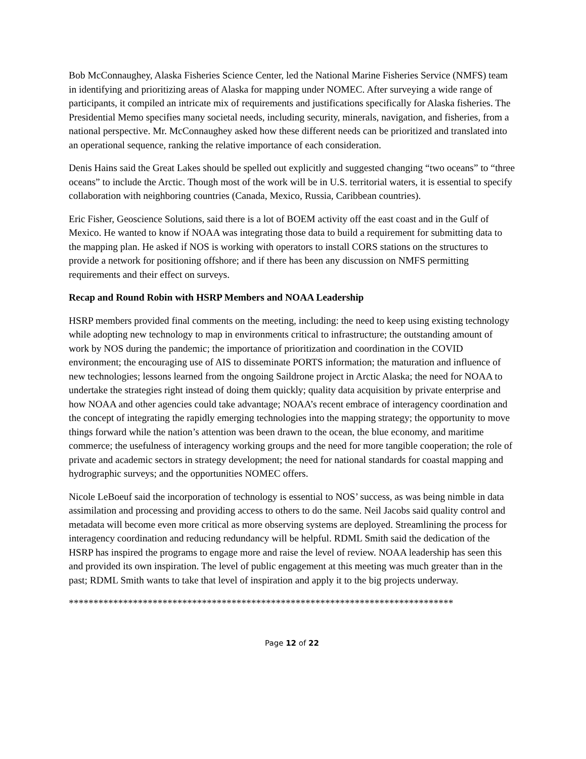Bob McConnaughey, Alaska Fisheries Science Center, led the National Marine Fisheries Service (NMFS) team in identifying and prioritizing areas of Alaska for mapping under NOMEC. After surveying a wide range of participants, it compiled an intricate mix of requirements and justifications specifically for Alaska fisheries. The Presidential Memo specifies many societal needs, including security, minerals, navigation, and fisheries, from a national perspective. Mr. McConnaughey asked how these different needs can be prioritized and translated into an operational sequence, ranking the relative importance of each consideration.
Denis Hains said the Great Lakes should be spelled out explicitly and suggested changing “two oceans” to “three oceans” to include the Arctic. Though most of the work will be in U.S. territorial waters, it is essential to specify collaboration with neighboring countries (Canada, Mexico, Russia, Caribbean countries).
Eric Fisher, Geoscience Solutions, said there is a lot of BOEM activity off the east coast and in the Gulf of Mexico. He wanted to know if NOAA was integrating those data to build a requirement for submitting data to the mapping plan. He asked if NOS is working with operators to install CORS stations on the structures to provide a network for positioning offshore; and if there has been any discussion on NMFS permitting requirements and their effect on surveys.
Recap and Round Robin with HSRP Members and NOAA Leadership
HSRP members provided final comments on the meeting, including: the need to keep using existing technology while adopting new technology to map in environments critical to infrastructure; the outstanding amount of work by NOS during the pandemic; the importance of prioritization and coordination in the COVID environment; the encouraging use of AIS to disseminate PORTS information; the maturation and influence of new technologies; lessons learned from the ongoing Saildrone project in Arctic Alaska; the need for NOAA to undertake the strategies right instead of doing them quickly; quality data acquisition by private enterprise and how NOAA and other agencies could take advantage; NOAA’s recent embrace of interagency coordination and the concept of integrating the rapidly emerging technologies into the mapping strategy; the opportunity to move things forward while the nation’s attention was been drawn to the ocean, the blue economy, and maritime commerce; the usefulness of interagency working groups and the need for more tangible cooperation; the role of private and academic sectors in strategy development; the need for national standards for coastal mapping and hydrographic surveys; and the opportunities NOMEC offers.
Nicole LeBoeuf said the incorporation of technology is essential to NOS’ success, as was being nimble in data assimilation and processing and providing access to others to do the same. Neil Jacobs said quality control and metadata will become even more critical as more observing systems are deployed. Streamlining the process for interagency coordination and reducing redundancy will be helpful. RDML Smith said the dedication of the HSRP has inspired the programs to engage more and raise the level of review. NOAA leadership has seen this and provided its own inspiration. The level of public engagement at this meeting was much greater than in the past; RDML Smith wants to take that level of inspiration and apply it to the big projects underway.
******************************************************************************
Page 12 of 22